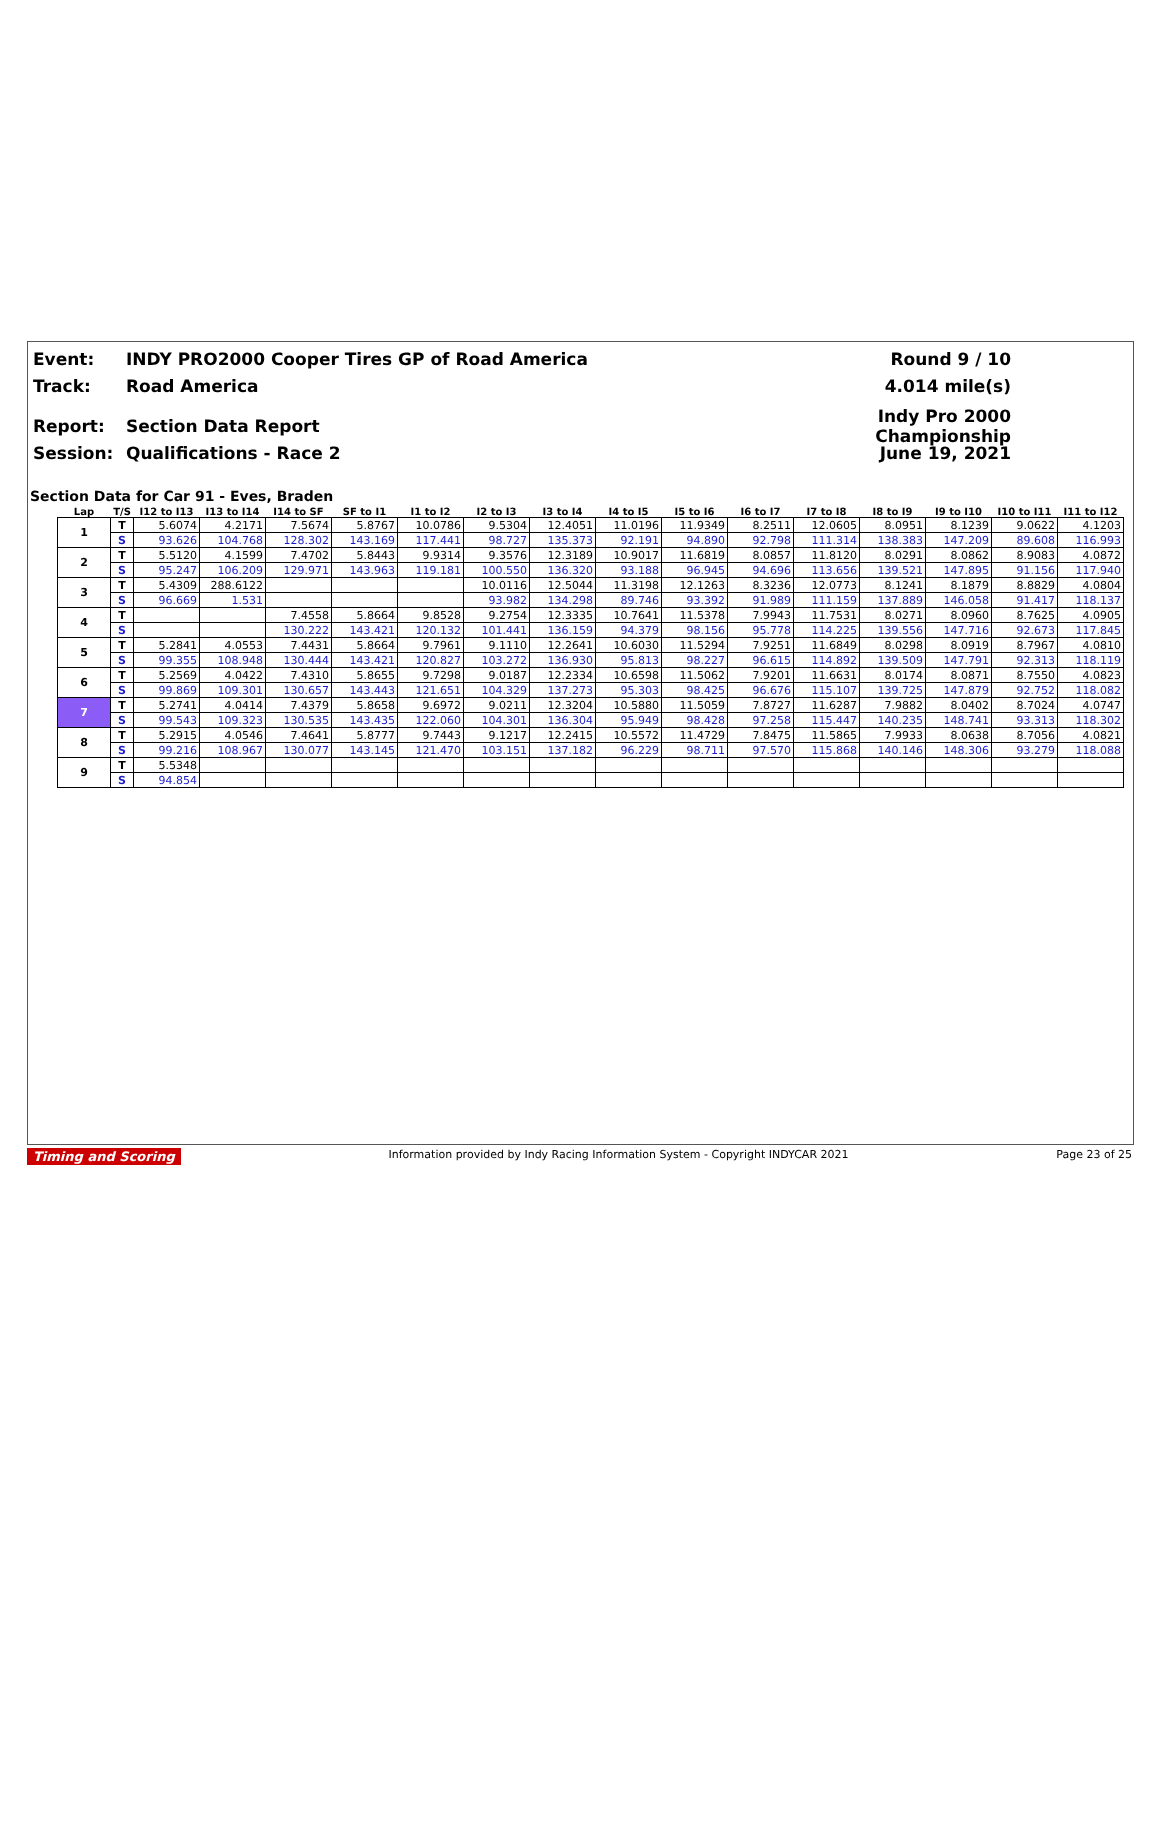Event: INDY PRO2000 Cooper Tires GP of Road America Round 9 / 10
Track: Road America 4.014 mile(s)
Report: Section Data Report Indy Pro 2000 Championship
Session: Qualifications - Race 2 June 19, 2021
Section Data for Car 91 - Eves, Braden
| Lap | T/S | I12 to I13 | I13 to I14 | I14 to SF | SF to I1 | I1 to I2 | I2 to I3 | I3 to I4 | I4 to I5 | I5 to I6 | I6 to I7 | I7 to I8 | I8 to I9 | I9 to I10 | I10 to I11 | I11 to I12 |
| --- | --- | --- | --- | --- | --- | --- | --- | --- | --- | --- | --- | --- | --- | --- | --- | --- |
| 1 | T | 5.6074 | 4.2171 | 7.5674 | 5.8767 | 10.0786 | 9.5304 | 12.4051 | 11.0196 | 11.9349 | 8.2511 | 12.0605 | 8.0951 | 8.1239 | 9.0622 | 4.1203 |
| | S | 93.626 | 104.768 | 128.302 | 143.169 | 117.441 | 98.727 | 135.373 | 92.191 | 94.890 | 92.798 | 111.314 | 138.383 | 147.209 | 89.608 | 116.993 |
| 2 | T | 5.5120 | 4.1599 | 7.4702 | 5.8443 | 9.9314 | 9.3576 | 12.3189 | 10.9017 | 11.6819 | 8.0857 | 11.8120 | 8.0291 | 8.0862 | 8.9083 | 4.0872 |
| | S | 95.247 | 106.209 | 129.971 | 143.963 | 119.181 | 100.550 | 136.320 | 93.188 | 96.945 | 94.696 | 113.656 | 139.521 | 147.895 | 91.156 | 117.940 |
| 3 | T | 5.4309 | 288.6122 | | | | 10.0116 | 12.5044 | 11.3198 | 12.1263 | 8.3236 | 12.0773 | 8.1241 | 8.1879 | 8.8829 | 4.0804 |
| | S | 96.669 | 1.531 | | | | 93.982 | 134.298 | 89.746 | 93.392 | 91.989 | 111.159 | 137.889 | 146.058 | 91.417 | 118.137 |
| 4 | T | | | 7.4558 | 5.8664 | 9.8528 | 9.2754 | 12.3335 | 10.7641 | 11.5378 | 7.9943 | 11.7531 | 8.0271 | 8.0960 | 8.7625 | 4.0905 |
| | S | | | 130.222 | 143.421 | 120.132 | 101.441 | 136.159 | 94.379 | 98.156 | 95.778 | 114.225 | 139.556 | 147.716 | 92.673 | 117.845 |
| 5 | T | 5.2841 | 4.0553 | 7.4431 | 5.8664 | 9.7961 | 9.1110 | 12.2641 | 10.6030 | 11.5294 | 7.9251 | 11.6849 | 8.0298 | 8.0919 | 8.7967 | 4.0810 |
| | S | 99.355 | 108.948 | 130.444 | 143.421 | 120.827 | 103.272 | 136.930 | 95.813 | 98.227 | 96.615 | 114.892 | 139.509 | 147.791 | 92.313 | 118.119 |
| 6 | T | 5.2569 | 4.0422 | 7.4310 | 5.8655 | 9.7298 | 9.0187 | 12.2334 | 10.6598 | 11.5062 | 7.9201 | 11.6631 | 8.0174 | 8.0871 | 8.7550 | 4.0823 |
| | S | 99.869 | 109.301 | 130.657 | 143.443 | 121.651 | 104.329 | 137.273 | 95.303 | 98.425 | 96.676 | 115.107 | 139.725 | 147.879 | 92.752 | 118.082 |
| 7 | T | 5.2741 | 4.0414 | 7.4379 | 5.8658 | 9.6972 | 9.0211 | 12.3204 | 10.5880 | 11.5059 | 7.8727 | 11.6287 | 7.9882 | 8.0402 | 8.7024 | 4.0747 |
| | S | 99.543 | 109.323 | 130.535 | 143.435 | 122.060 | 104.301 | 136.304 | 95.949 | 98.428 | 97.258 | 115.447 | 140.235 | 148.741 | 93.313 | 118.302 |
| 8 | T | 5.2915 | 4.0546 | 7.4641 | 5.8777 | 9.7443 | 9.1217 | 12.2415 | 10.5572 | 11.4729 | 7.8475 | 11.5865 | 7.9933 | 8.0638 | 8.7056 | 4.0821 |
| | S | 99.216 | 108.967 | 130.077 | 143.145 | 121.470 | 103.151 | 137.182 | 96.229 | 98.711 | 97.570 | 115.868 | 140.146 | 148.306 | 93.279 | 118.088 |
| 9 | T | 5.5348 | | | | | | | | | | | | | | |
| | S | 94.854 | | | | | | | | | | | | | | |
Timing and Scoring Information provided by Indy Racing Information System - Copyright INDYCAR 2021 Page 23 of 25